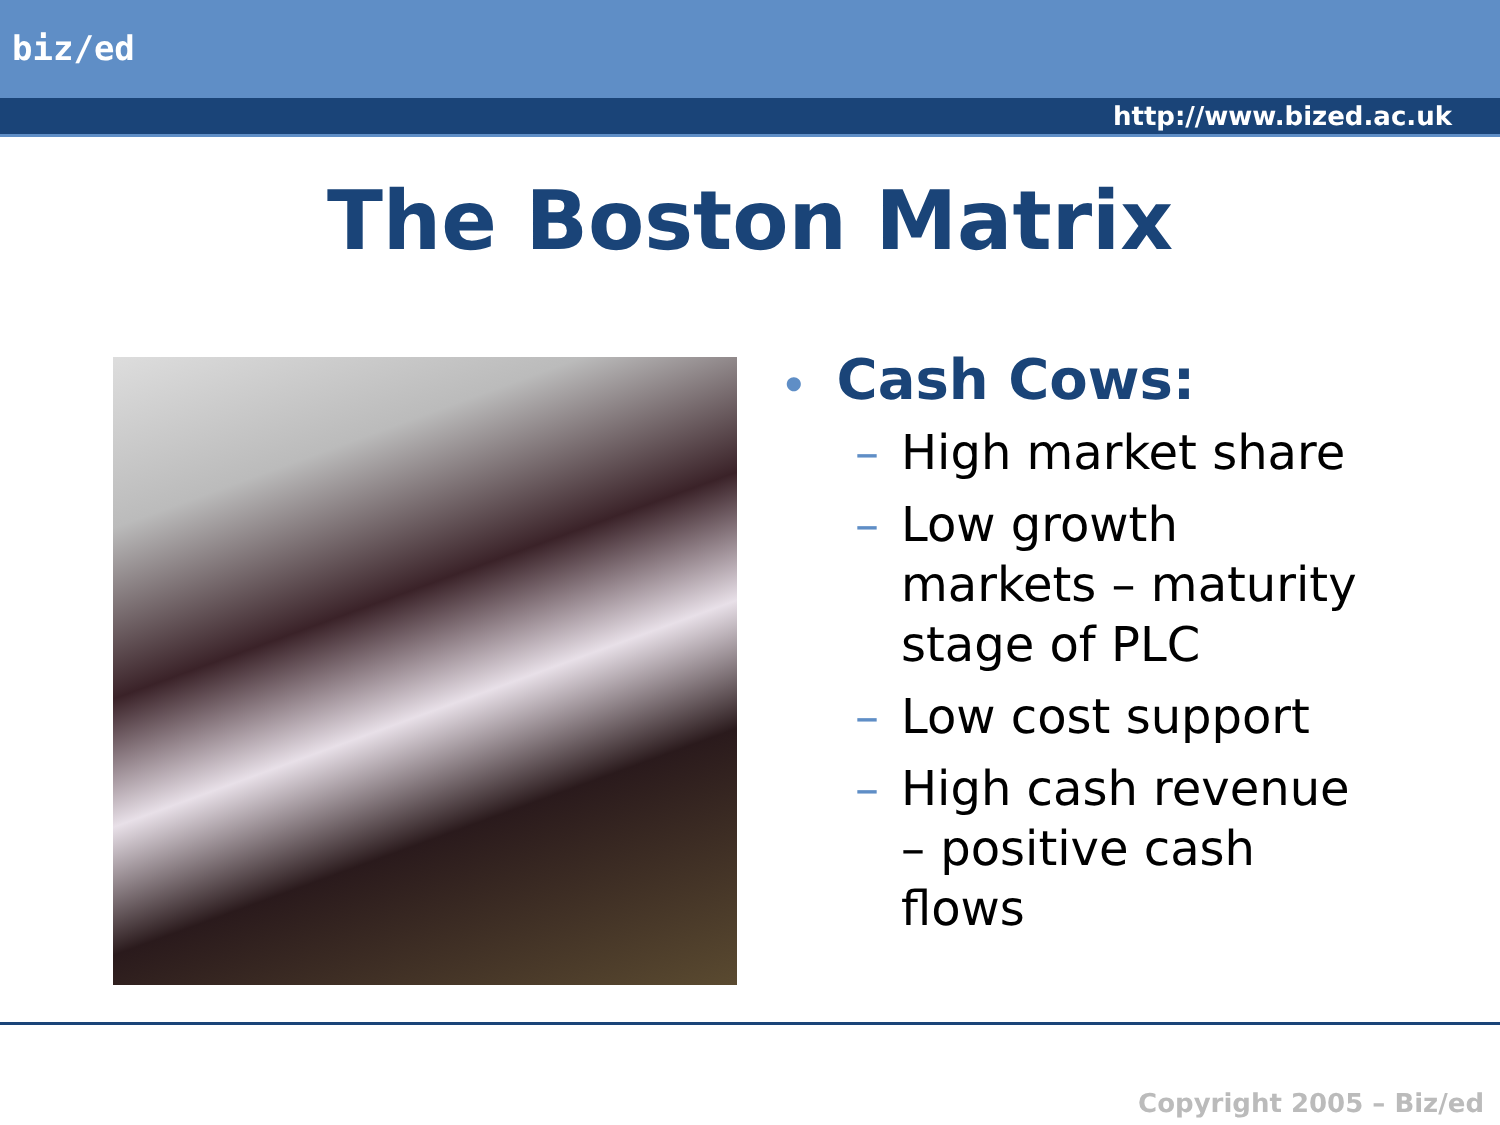biz/ed
http://www.bized.ac.uk
The Boston Matrix
• Cash Cows:
– High market share
– Low growth markets – maturity stage of PLC
– Low cost support
– High cash revenue – positive cash flows
Copyright 2005 – Biz/ed